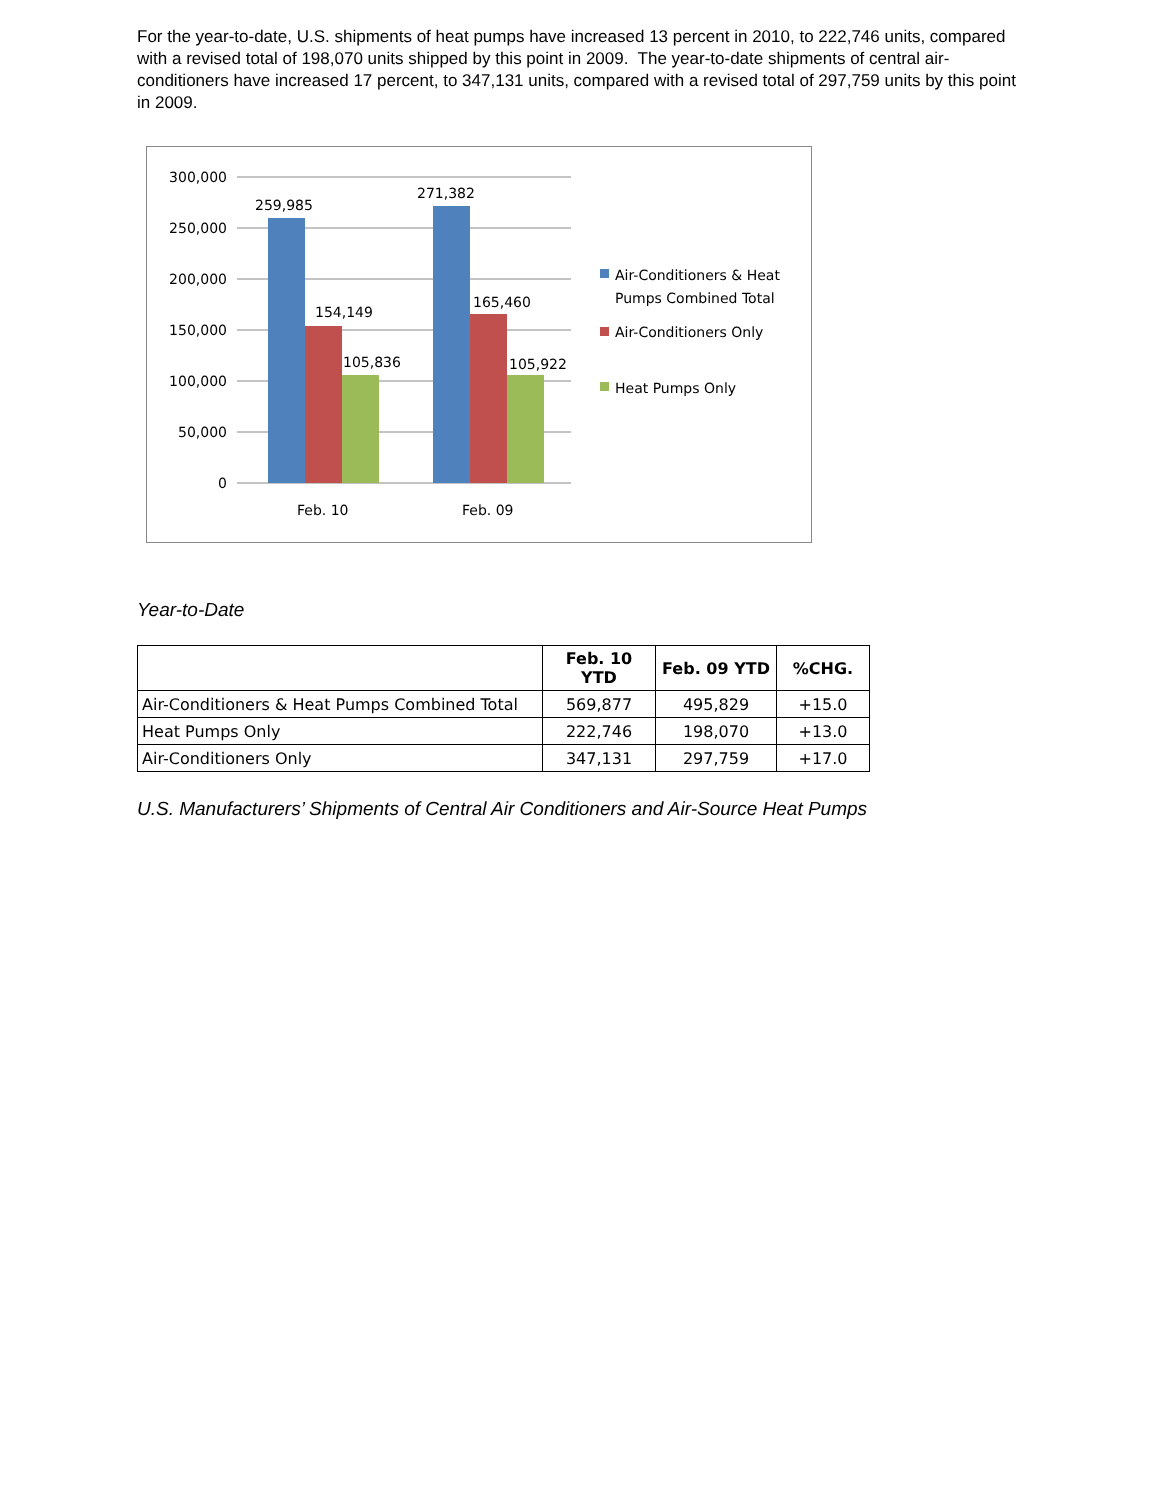For the year-to-date, U.S. shipments of heat pumps have increased 13 percent in 2010, to 222,746 units, compared with a revised total of 198,070 units shipped by this point in 2009. The year-to-date shipments of central air-conditioners have increased 17 percent, to 347,131 units, compared with a revised total of 297,759 units by this point in 2009.
300,000
250,000
200,000
150,000
100,000
50,000
0
259,985
154,149
105,836
271,382
165,460
105,922
Feb. 10
Feb. 09
Air-Conditioners & Heat
Pumps Combined Total
Air-Conditioners Only
Heat Pumps Only
Year-to-Date
| | Feb. 10 YTD | Feb. 09 YTD | %CHG. |
| --- | --- | --- | --- |
| Air-Conditioners & Heat Pumps Combined Total | 569,877 | 495,829 | +15.0 |
| Heat Pumps Only | 222,746 | 198,070 | +13.0 |
| Air-Conditioners Only | 347,131 | 297,759 | +17.0 |
U.S. Manufacturers’ Shipments of Central Air Conditioners and Air-Source Heat Pumps